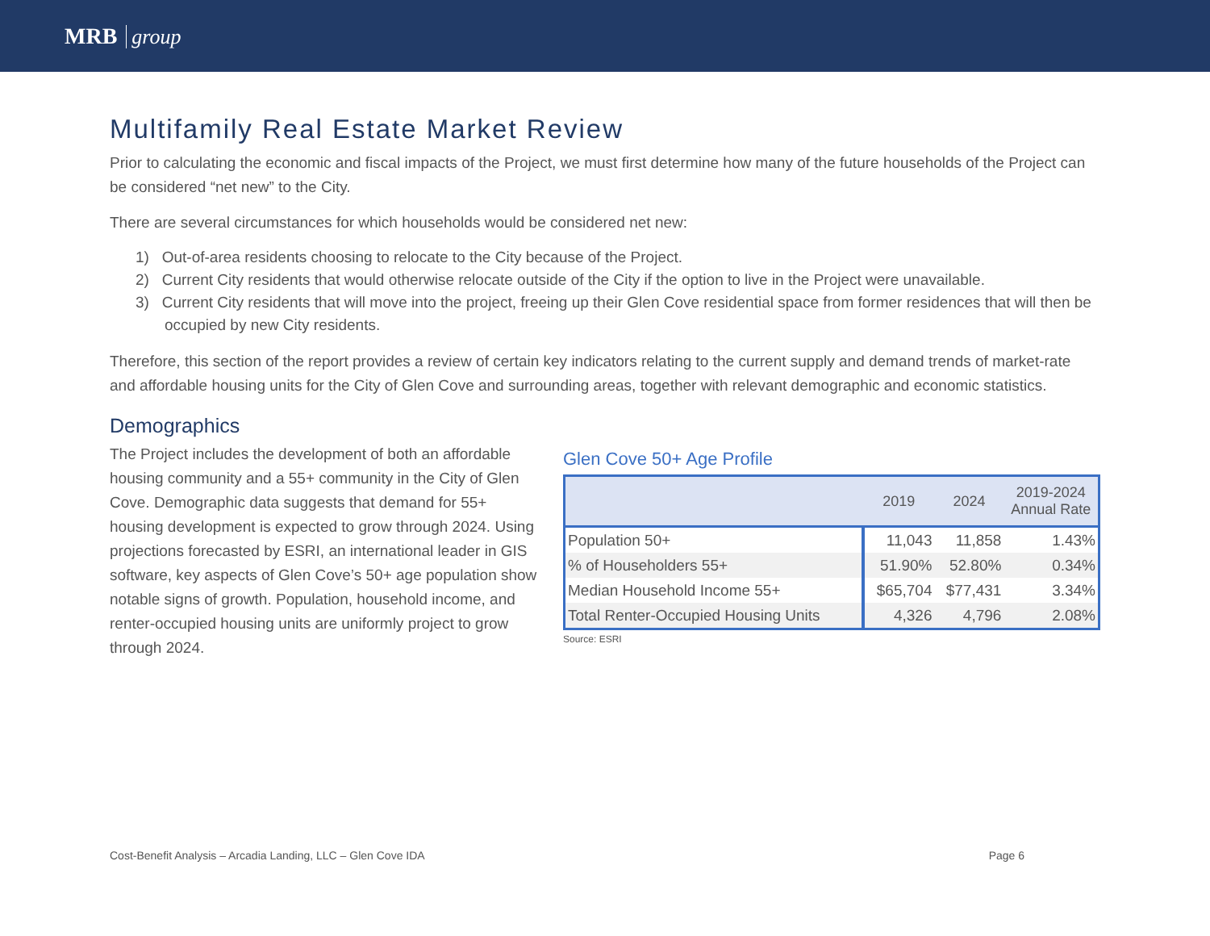MRB group
Multifamily Real Estate Market Review
Prior to calculating the economic and fiscal impacts of the Project, we must first determine how many of the future households of the Project can be considered “net new” to the City.
There are several circumstances for which households would be considered net new:
1) Out-of-area residents choosing to relocate to the City because of the Project.
2) Current City residents that would otherwise relocate outside of the City if the option to live in the Project were unavailable.
3) Current City residents that will move into the project, freeing up their Glen Cove residential space from former residences that will then be occupied by new City residents.
Therefore, this section of the report provides a review of certain key indicators relating to the current supply and demand trends of market-rate and affordable housing units for the City of Glen Cove and surrounding areas, together with relevant demographic and economic statistics.
Demographics
The Project includes the development of both an affordable housing community and a 55+ community in the City of Glen Cove. Demographic data suggests that demand for 55+ housing development is expected to grow through 2024. Using projections forecasted by ESRI, an international leader in GIS software, key aspects of Glen Cove’s 50+ age population show notable signs of growth. Population, household income, and renter-occupied housing units are uniformly project to grow through 2024.
Glen Cove 50+ Age Profile
| | 2019 | 2024 | 2019-2024 Annual Rate |
| --- | --- | --- | --- |
| Population 50+ | 11,043 | 11,858 | 1.43% |
| % of Householders 55+ | 51.90% | 52.80% | 0.34% |
| Median Household Income 55+ | $65,704 | $77,431 | 3.34% |
| Total Renter-Occupied Housing Units | 4,326 | 4,796 | 2.08% |
Source: ESRI
Cost-Benefit Analysis – Arcadia Landing, LLC – Glen Cove IDA Page 6